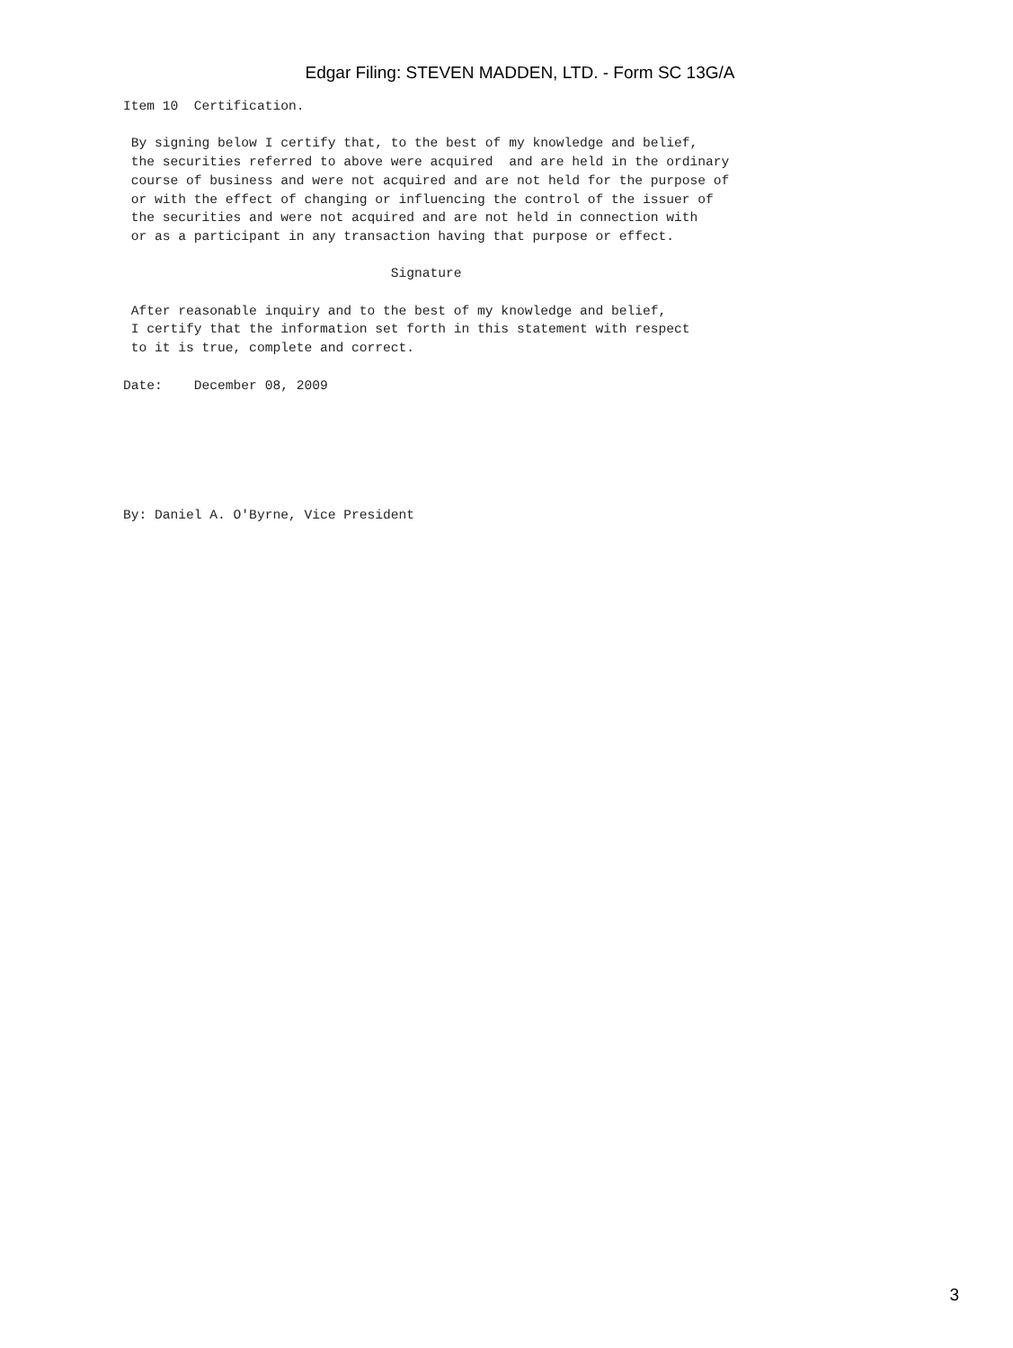Edgar Filing: STEVEN MADDEN, LTD. - Form SC 13G/A
Item 10  Certification.

 By signing below I certify that, to the best of my knowledge and belief,
 the securities referred to above were acquired  and are held in the ordinary
 course of business and were not acquired and are not held for the purpose of
 or with the effect of changing or influencing the control of the issuer of
 the securities and were not acquired and are not held in connection with
 or as a participant in any transaction having that purpose or effect.

                                  Signature

 After reasonable inquiry and to the best of my knowledge and belief,
 I certify that the information set forth in this statement with respect
 to it is true, complete and correct.

Date:    December 08, 2009






By: Daniel A. O'Byrne, Vice President
3